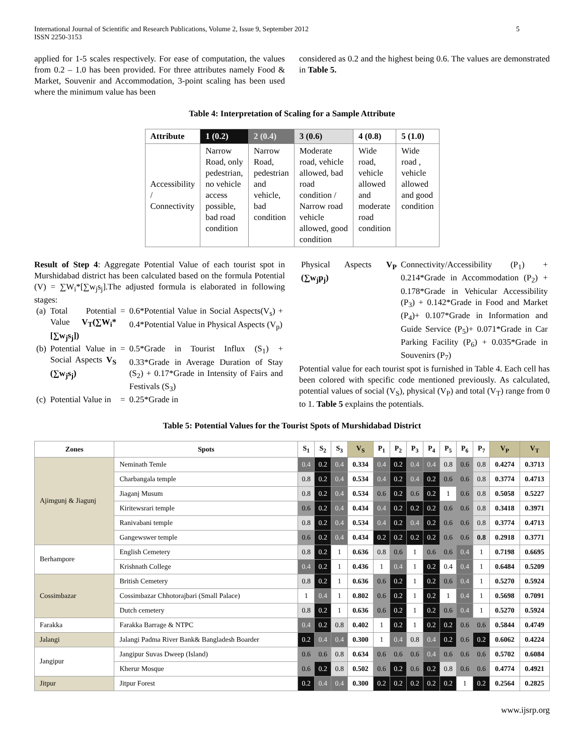International Journal of Scientific and Research Publications, Volume 2, Issue 9, September 2012
ISSN 2250-3153
5
applied for 1-5 scales respectively. For ease of computation, the values from 0.2 – 1.0 has been provided. For three attributes namely Food & Market, Souvenir and Accommodation, 3-point scaling has been used where the minimum value has been
considered as 0.2 and the highest being 0.6. The values are demonstrated in Table 5.
Table 4: Interpretation of Scaling for a Sample Attribute
| Attribute | 1 (0.2) | 2 (0.4) | 3 (0.6) | 4 (0.8) | 5 (1.0) |
| --- | --- | --- | --- | --- | --- |
| Accessibility / Connectivity | Narrow Road, only pedestrian, no vehicle access possible, bad road condition | Narrow Road, pedestrian and vehicle, bad condition | Moderate road, vehicle allowed, bad road condition / Narrow road vehicle allowed, good condition | Wide road, vehicle allowed and moderate road condition | Wide road , vehicle allowed and good condition |
Result of Step 4: Aggregate Potential Value of each tourist spot in Murshidabad district has been calculated based on the formula Potential (V) = ∑W<sub>i</sub>*[∑w<sub>j</sub>s<sub>j</sub>].The adjusted formula is elaborated in following stages:
| (a) | Total Potential Value V<sub>T</sub>(∑W<sub>i</sub>*[∑w<sub>j</sub>s<sub>j</sub>]) | = | 0.6*Potential Value in Social Aspects(V<sub>s</sub>) + 0.4*Potential Value in Physical Aspects (V<sub>p</sub>) |
| (b) | Potential Value in Social Aspects V<sub>S</sub> (∑w<sub>j</sub>s<sub>j</sub>) | = | 0.5*Grade in Tourist Influx (S<sub>1</sub>) + 0.33*Grade in Average Duration of Stay (S<sub>2</sub>) + 0.17*Grade in Intensity of Fairs and Festivals (S<sub>3</sub>) |
| (c) | Potential Value in | = | 0.25*Grade in |
| Physical Aspects V<sub>P</sub> (∑w<sub>j</sub>p<sub>j</sub>) | Connectivity/Accessibility (P<sub>1</sub>) + 0.214*Grade in Accommodation (P<sub>2</sub>) + 0.178*Grade in Vehicular Accessibility (P<sub>3</sub>) + 0.142*Grade in Food and Market (P<sub>4</sub>)+ 0.107*Grade in Information and Guide Service (P<sub>5</sub>)+ 0.071*Grade in Car Parking Facility (P<sub>6</sub>) + 0.035*Grade in Souvenirs (P<sub>7</sub>) |
Potential value for each tourist spot is furnished in Table 4. Each cell has been colored with specific code mentioned previously. As calculated, potential values of social (V<sub>S</sub>), physical (V<sub>P</sub>) and total (V<sub>T</sub>) range from 0 to 1. Table 5 explains the potentials.
Table 5: Potential Values for the Tourist Spots of Murshidabad District
| Zones | Spots | S<sub>1</sub> | S<sub>2</sub> | S<sub>3</sub> | V<sub>S</sub> | P<sub>1</sub> | P<sub>2</sub> | P<sub>3</sub> | P<sub>4</sub> | P<sub>5</sub> | P<sub>6</sub> | P<sub>7</sub> | V<sub>P</sub> | V<sub>T</sub> |
| --- | --- | --- | --- | --- | --- | --- | --- | --- | --- | --- | --- | --- | --- | --- |
| Ajimgunj & Jiagunj | Neminath Temle | 0.4 | 0.2 | 0.4 | 0.334 | 0.4 | 0.2 | 0.4 | 0.4 | 0.8 | 0.6 | 0.8 | 0.4274 | 0.3713 |
| | Charbangala temple | 0.8 | 0.2 | 0.4 | 0.534 | 0.4 | 0.2 | 0.4 | 0.2 | 0.6 | 0.6 | 0.8 | 0.3774 | 0.4713 |
| | Jiaganj Musum | 0.8 | 0.2 | 0.4 | 0.534 | 0.6 | 0.2 | 0.6 | 0.2 | 1 | 0.6 | 0.8 | 0.5058 | 0.5227 |
| | Kiritewsrari temple | 0.6 | 0.2 | 0.4 | 0.434 | 0.4 | 0.2 | 0.2 | 0.2 | 0.6 | 0.6 | 0.8 | 0.3418 | 0.3971 |
| | Ranivabani temple | 0.8 | 0.2 | 0.4 | 0.534 | 0.4 | 0.2 | 0.4 | 0.2 | 0.6 | 0.6 | 0.8 | 0.3774 | 0.4713 |
| | Gangewswer temple | 0.6 | 0.2 | 0.4 | 0.434 | 0.2 | 0.2 | 0.2 | 0.2 | 0.6 | 0.6 | 0.8 | 0.2918 | 0.3771 |
| Berhampore | English Cemetery | 0.8 | 0.2 | 1 | 0.636 | 0.8 | 0.6 | 1 | 0.6 | 0.6 | 0.4 | 1 | 0.7198 | 0.6695 |
| | Krishnath College | 0.4 | 0.2 | 1 | 0.436 | 1 | 0.4 | 1 | 0.2 | 0.4 | 0.4 | 1 | 0.6484 | 0.5209 |
| Cossimbazar | British Cemetery | 0.8 | 0.2 | 1 | 0.636 | 0.6 | 0.2 | 1 | 0.2 | 0.6 | 0.4 | 1 | 0.5270 | 0.5924 |
| | Cossimbazar Chhotorajbari (Small Palace) | 1 | 0.4 | 1 | 0.802 | 0.6 | 0.2 | 1 | 0.2 | 1 | 0.4 | 1 | 0.5698 | 0.7091 |
| | Dutch cemetery | 0.8 | 0.2 | 1 | 0.636 | 0.6 | 0.2 | 1 | 0.2 | 0.6 | 0.4 | 1 | 0.5270 | 0.5924 |
| Farakka | Farakka Barrage & NTPC | 0.4 | 0.2 | 0.8 | 0.402 | 1 | 0.2 | 1 | 0.2 | 0.2 | 0.6 | 0.6 | 0.5844 | 0.4749 |
| Jalangi | Jalangi Padma River Bank& Bangladesh Boarder | 0.2 | 0.4 | 0.4 | 0.300 | 1 | 0.4 | 0.8 | 0.4 | 0.2 | 0.6 | 0.2 | 0.6062 | 0.4224 |
| Jangipur | Jangipur Suvas Dweep (Island) | 0.6 | 0.6 | 0.8 | 0.634 | 0.6 | 0.6 | 0.6 | 0.4 | 0.6 | 0.6 | 0.6 | 0.5702 | 0.6084 |
| | Kherur Mosque | 0.6 | 0.2 | 0.8 | 0.502 | 0.6 | 0.2 | 0.6 | 0.2 | 0.8 | 0.6 | 0.6 | 0.4774 | 0.4921 |
| Jitpur | Jitpur Forest | 0.2 | 0.4 | 0.4 | 0.300 | 0.2 | 0.2 | 0.2 | 0.2 | 0.2 | 1 | 0.2 | 0.2564 | 0.2825 |
www.ijsrp.org